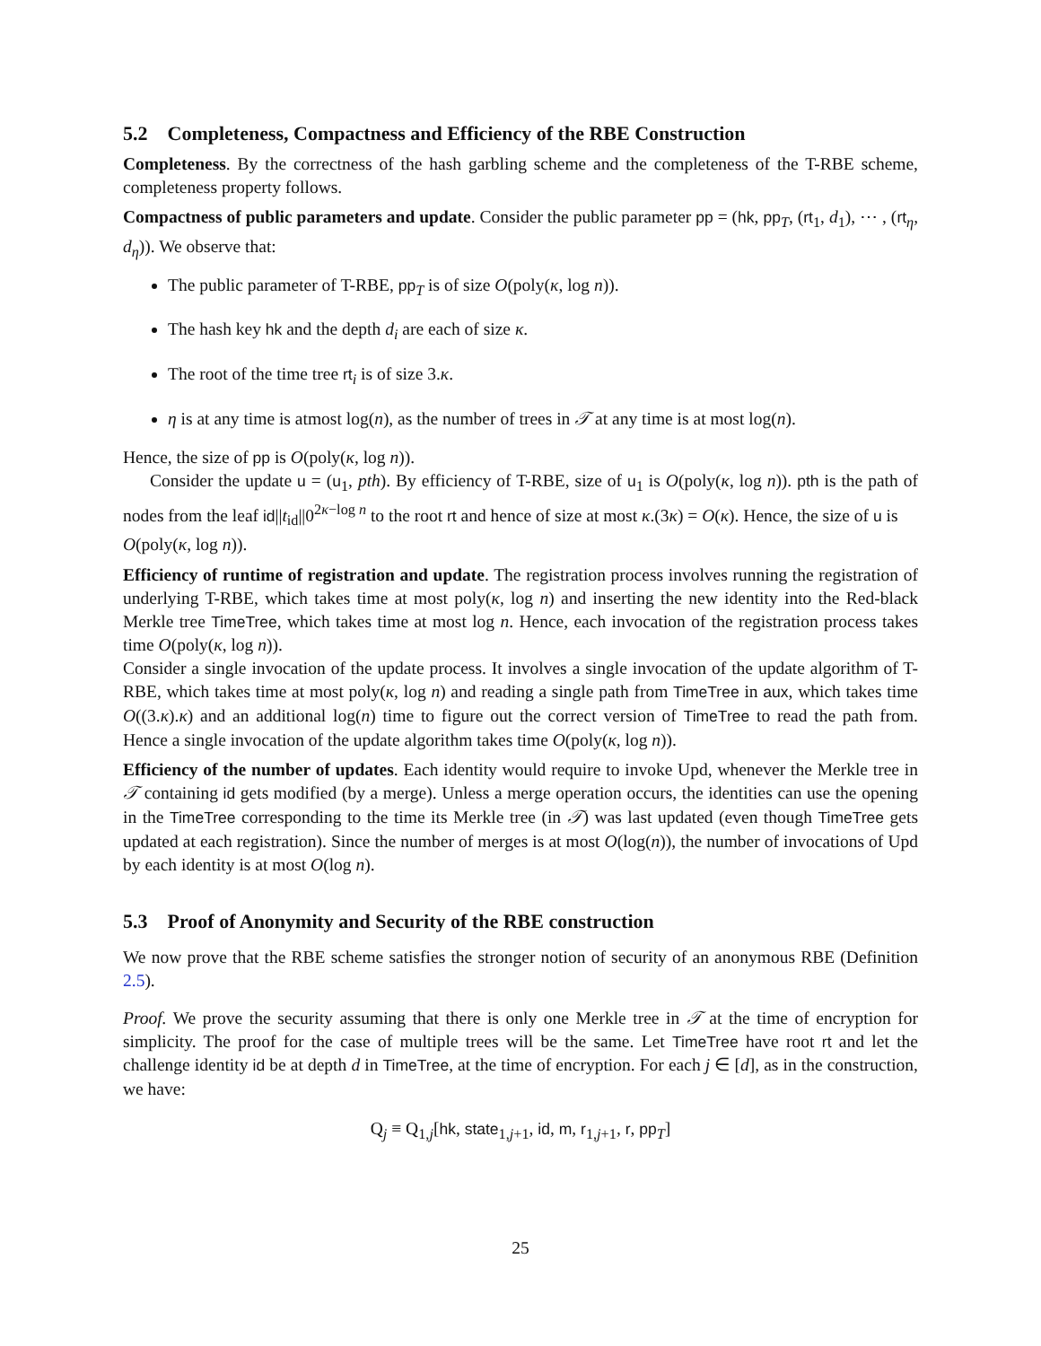5.2 Completeness, Compactness and Efficiency of the RBE Construction
Completeness. By the correctness of the hash garbling scheme and the completeness of the T-RBE scheme, completeness property follows.
Compactness of public parameters and update. Consider the public parameter pp = (hk, pp<sub>T</sub>, (rt<sub>1</sub>, d<sub>1</sub>), ⋯ , (rt<sub>η</sub>, d<sub>η</sub>)). We observe that:
The public parameter of T-RBE, pp<sub>T</sub> is of size O(poly(κ, log n)).
The hash key hk and the depth d<sub>i</sub> are each of size κ.
The root of the time tree rt<sub>i</sub> is of size 3.κ.
η is at any time is atmost log(n), as the number of trees in 𝒯 at any time is at most log(n).
Hence, the size of pp is O(poly(κ, log n)).
Consider the update u = (u<sub>1</sub>, pth). By efficiency of T-RBE, size of u<sub>1</sub> is O(poly(κ, log n)). pth is the path of nodes from the leaf id||t<sub>id</sub>||0<sup>2κ−log n</sup> to the root rt and hence of size at most κ.(3κ) = O(κ). Hence, the size of u is
O(poly(κ, log n)).
Efficiency of runtime of registration and update. The registration process involves running the registration of underlying T-RBE, which takes time at most poly(κ, log n) and inserting the new identity into the Red-black Merkle tree TimeTree, which takes time at most log n. Hence, each invocation of the registration process takes time O(poly(κ, log n)).
Consider a single invocation of the update process. It involves a single invocation of the update algorithm of T-RBE, which takes time at most poly(κ, log n) and reading a single path from TimeTree in aux, which takes time O((3.κ).κ) and an additional log(n) time to figure out the correct version of TimeTree to read the path from. Hence a single invocation of the update algorithm takes time O(poly(κ, log n)).
Efficiency of the number of updates. Each identity would require to invoke Upd, whenever the Merkle tree in 𝒯 containing id gets modified (by a merge). Unless a merge operation occurs, the identities can use the opening in the TimeTree corresponding to the time its Merkle tree (in 𝒯) was last updated (even though TimeTree gets updated at each registration). Since the number of merges is at most O(log(n)), the number of invocations of Upd by each identity is at most O(log n).
5.3 Proof of Anonymity and Security of the RBE construction
We now prove that the RBE scheme satisfies the stronger notion of security of an anonymous RBE (Definition 2.5).
Proof. We prove the security assuming that there is only one Merkle tree in 𝒯 at the time of encryption for simplicity. The proof for the case of multiple trees will be the same. Let TimeTree have root rt and let the challenge identity id be at depth d in TimeTree, at the time of encryption. For each j ∈ [d], as in the construction, we have:
Q<sub>j</sub> ≡ Q<sub>1,j</sub>[hk, state<sub>1,j+1</sub>, id, m, r<sub>1,j+1</sub>, r, pp<sub>T</sub>]
25